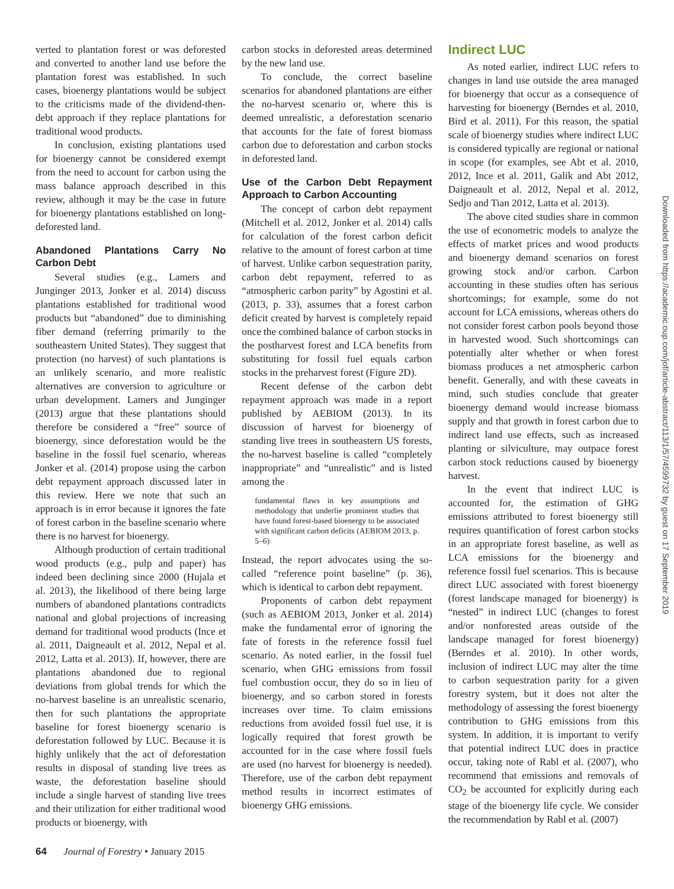verted to plantation forest or was deforested and converted to another land use before the plantation forest was established. In such cases, bioenergy plantations would be subject to the criticisms made of the dividend-then-debt approach if they replace plantations for traditional wood products.
In conclusion, existing plantations used for bioenergy cannot be considered exempt from the need to account for carbon using the mass balance approach described in this review, although it may be the case in future for bioenergy plantations established on long-deforested land.
Abandoned Plantations Carry No Carbon Debt
Several studies (e.g., Lamers and Junginger 2013, Jonker et al. 2014) discuss plantations established for traditional wood products but “abandoned” due to diminishing fiber demand (referring primarily to the southeastern United States). They suggest that protection (no harvest) of such plantations is an unlikely scenario, and more realistic alternatives are conversion to agriculture or urban development. Lamers and Junginger (2013) argue that these plantations should therefore be considered a “free” source of bioenergy, since deforestation would be the baseline in the fossil fuel scenario, whereas Jonker et al. (2014) propose using the carbon debt repayment approach discussed later in this review. Here we note that such an approach is in error because it ignores the fate of forest carbon in the baseline scenario where there is no harvest for bioenergy.
Although production of certain traditional wood products (e.g., pulp and paper) has indeed been declining since 2000 (Hujala et al. 2013), the likelihood of there being large numbers of abandoned plantations contradicts national and global projections of increasing demand for traditional wood products (Ince et al. 2011, Daigneault et al. 2012, Nepal et al. 2012, Latta et al. 2013). If, however, there are plantations abandoned due to regional deviations from global trends for which the no-harvest baseline is an unrealistic scenario, then for such plantations the appropriate baseline for forest bioenergy scenario is deforestation followed by LUC. Because it is highly unlikely that the act of deforestation results in disposal of standing live trees as waste, the deforestation baseline should include a single harvest of standing live trees and their utilization for either traditional wood products or bioenergy, with
carbon stocks in deforested areas determined by the new land use.
To conclude, the correct baseline scenarios for abandoned plantations are either the no-harvest scenario or, where this is deemed unrealistic, a deforestation scenario that accounts for the fate of forest biomass carbon due to deforestation and carbon stocks in deforested land.
Use of the Carbon Debt Repayment Approach to Carbon Accounting
The concept of carbon debt repayment (Mitchell et al. 2012, Jonker et al. 2014) calls for calculation of the forest carbon deficit relative to the amount of forest carbon at time of harvest. Unlike carbon sequestration parity, carbon debt repayment, referred to as “atmospheric carbon parity” by Agostini et al. (2013, p. 33), assumes that a forest carbon deficit created by harvest is completely repaid once the combined balance of carbon stocks in the postharvest forest and LCA benefits from substituting for fossil fuel equals carbon stocks in the preharvest forest (Figure 2D).
Recent defense of the carbon debt repayment approach was made in a report published by AEBIOM (2013). In its discussion of harvest for bioenergy of standing live trees in southeastern US forests, the no-harvest baseline is called “completely inappropriate” and “unrealistic” and is listed among the
fundamental flaws in key assumptions and methodology that underlie prominent studies that have found forest-based bioenergy to be associated with significant carbon deficits (AEBIOM 2013, p. 5–6)
Instead, the report advocates using the so-called “reference point baseline” (p. 36), which is identical to carbon debt repayment.
Proponents of carbon debt repayment (such as AEBIOM 2013, Jonker et al. 2014) make the fundamental error of ignoring the fate of forests in the reference fossil fuel scenario. As noted earlier, in the fossil fuel scenario, when GHG emissions from fossil fuel combustion occur, they do so in lieu of bioenergy, and so carbon stored in forests increases over time. To claim emissions reductions from avoided fossil fuel use, it is logically required that forest growth be accounted for in the case where fossil fuels are used (no harvest for bioenergy is needed). Therefore, use of the carbon debt repayment method results in incorrect estimates of bioenergy GHG emissions.
Indirect LUC
As noted earlier, indirect LUC refers to changes in land use outside the area managed for bioenergy that occur as a consequence of harvesting for bioenergy (Berndes et al. 2010, Bird et al. 2011). For this reason, the spatial scale of bioenergy studies where indirect LUC is considered typically are regional or national in scope (for examples, see Abt et al. 2010, 2012, Ince et al. 2011, Galik and Abt 2012, Daigneault et al. 2012, Nepal et al. 2012, Sedjo and Tian 2012, Latta et al. 2013).
The above cited studies share in common the use of econometric models to analyze the effects of market prices and wood products and bioenergy demand scenarios on forest growing stock and/or carbon. Carbon accounting in these studies often has serious shortcomings; for example, some do not account for LCA emissions, whereas others do not consider forest carbon pools beyond those in harvested wood. Such shortcomings can potentially alter whether or when forest biomass produces a net atmospheric carbon benefit. Generally, and with these caveats in mind, such studies conclude that greater bioenergy demand would increase biomass supply and that growth in forest carbon due to indirect land use effects, such as increased planting or silviculture, may outpace forest carbon stock reductions caused by bioenergy harvest.
In the event that indirect LUC is accounted for, the estimation of GHG emissions attributed to forest bioenergy still requires quantification of forest carbon stocks in an appropriate forest baseline, as well as LCA emissions for the bioenergy and reference fossil fuel scenarios. This is because direct LUC associated with forest bioenergy (forest landscape managed for bioenergy) is “nested” in indirect LUC (changes to forest and/or nonforested areas outside of the landscape managed for forest bioenergy) (Berndes et al. 2010). In other words, inclusion of indirect LUC may alter the time to carbon sequestration parity for a given forestry system, but it does not alter the methodology of assessing the forest bioenergy contribution to GHG emissions from this system. In addition, it is important to verify that potential indirect LUC does in practice occur, taking note of Rabl et al. (2007), who recommend that emissions and removals of CO<sub>2</sub> be accounted for explicitly during each stage of the bioenergy life cycle. We consider the recommendation by Rabl et al. (2007)
Downloaded from https://academic.oup.com/jof/article-abstract/113/1/57/4599732 by guest on 17 September 2019
64 Journal of Forestry • January 2015